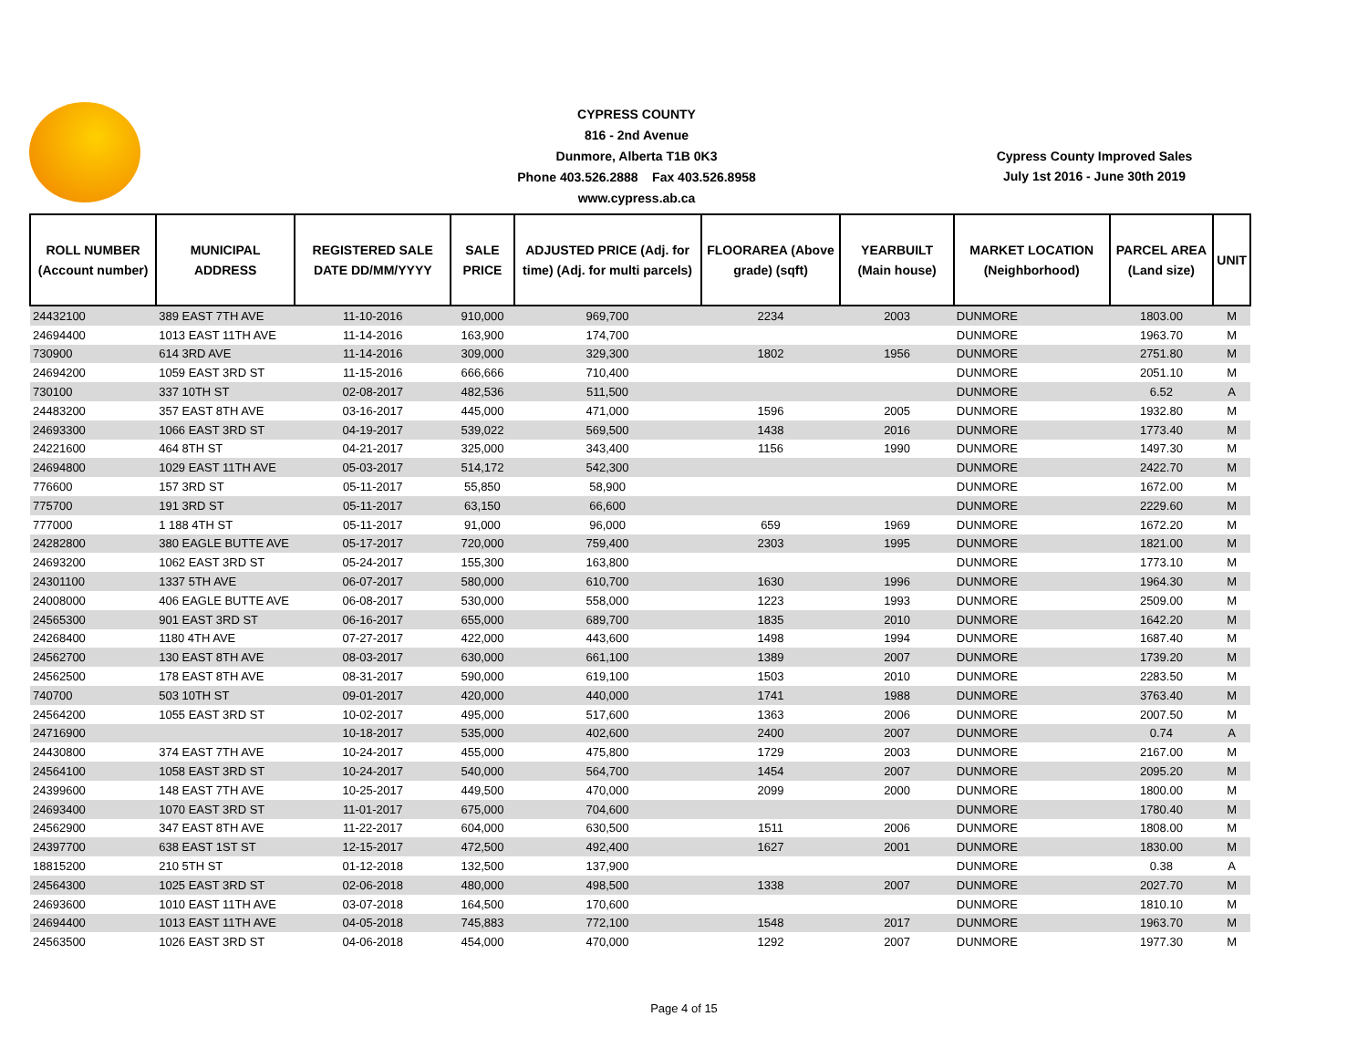CYPRESS COUNTY
816 - 2nd Avenue
Dunmore, Alberta T1B 0K3
Phone 403.526.2888 Fax 403.526.8958
www.cypress.ab.ca
Cypress County Improved Sales
July 1st 2016 - June 30th 2019
| ROLL NUMBER (Account number) | MUNICIPAL ADDRESS | REGISTERED SALE DATE DD/MM/YYYY | SALE PRICE | ADJUSTED PRICE (Adj. for time) (Adj. for multi parcels) | FLOORAREA (Above grade) (sqft) | YEARBUILT (Main house) | MARKET LOCATION (Neighborhood) | PARCEL AREA (Land size) | UNIT |
| --- | --- | --- | --- | --- | --- | --- | --- | --- | --- |
| 24432100 | 389 EAST 7TH AVE | 11-10-2016 | 910,000 | 969,700 | 2234 | 2003 | DUNMORE | 1803.00 | M |
| 24694400 | 1013 EAST 11TH AVE | 11-14-2016 | 163,900 | 174,700 | | | DUNMORE | 1963.70 | M |
| 730900 | 614 3RD AVE | 11-14-2016 | 309,000 | 329,300 | 1802 | 1956 | DUNMORE | 2751.80 | M |
| 24694200 | 1059 EAST 3RD ST | 11-15-2016 | 666,666 | 710,400 | | | DUNMORE | 2051.10 | M |
| 730100 | 337 10TH ST | 02-08-2017 | 482,536 | 511,500 | | | DUNMORE | 6.52 | A |
| 24483200 | 357 EAST 8TH AVE | 03-16-2017 | 445,000 | 471,000 | 1596 | 2005 | DUNMORE | 1932.80 | M |
| 24693300 | 1066 EAST 3RD ST | 04-19-2017 | 539,022 | 569,500 | 1438 | 2016 | DUNMORE | 1773.40 | M |
| 24221600 | 464 8TH ST | 04-21-2017 | 325,000 | 343,400 | 1156 | 1990 | DUNMORE | 1497.30 | M |
| 24694800 | 1029 EAST 11TH AVE | 05-03-2017 | 514,172 | 542,300 | | | DUNMORE | 2422.70 | M |
| 776600 | 157 3RD ST | 05-11-2017 | 55,850 | 58,900 | | | DUNMORE | 1672.00 | M |
| 775700 | 191 3RD ST | 05-11-2017 | 63,150 | 66,600 | | | DUNMORE | 2229.60 | M |
| 777000 | 1 188 4TH ST | 05-11-2017 | 91,000 | 96,000 | 659 | 1969 | DUNMORE | 1672.20 | M |
| 24282800 | 380 EAGLE BUTTE AVE | 05-17-2017 | 720,000 | 759,400 | 2303 | 1995 | DUNMORE | 1821.00 | M |
| 24693200 | 1062 EAST 3RD ST | 05-24-2017 | 155,300 | 163,800 | | | DUNMORE | 1773.10 | M |
| 24301100 | 1337 5TH AVE | 06-07-2017 | 580,000 | 610,700 | 1630 | 1996 | DUNMORE | 1964.30 | M |
| 24008000 | 406 EAGLE BUTTE AVE | 06-08-2017 | 530,000 | 558,000 | 1223 | 1993 | DUNMORE | 2509.00 | M |
| 24565300 | 901 EAST 3RD ST | 06-16-2017 | 655,000 | 689,700 | 1835 | 2010 | DUNMORE | 1642.20 | M |
| 24268400 | 1180 4TH AVE | 07-27-2017 | 422,000 | 443,600 | 1498 | 1994 | DUNMORE | 1687.40 | M |
| 24562700 | 130 EAST 8TH AVE | 08-03-2017 | 630,000 | 661,100 | 1389 | 2007 | DUNMORE | 1739.20 | M |
| 24562500 | 178 EAST 8TH AVE | 08-31-2017 | 590,000 | 619,100 | 1503 | 2010 | DUNMORE | 2283.50 | M |
| 740700 | 503 10TH ST | 09-01-2017 | 420,000 | 440,000 | 1741 | 1988 | DUNMORE | 3763.40 | M |
| 24564200 | 1055 EAST 3RD ST | 10-02-2017 | 495,000 | 517,600 | 1363 | 2006 | DUNMORE | 2007.50 | M |
| 24716900 | | 10-18-2017 | 535,000 | 402,600 | 2400 | 2007 | DUNMORE | 0.74 | A |
| 24430800 | 374 EAST 7TH AVE | 10-24-2017 | 455,000 | 475,800 | 1729 | 2003 | DUNMORE | 2167.00 | M |
| 24564100 | 1058 EAST 3RD ST | 10-24-2017 | 540,000 | 564,700 | 1454 | 2007 | DUNMORE | 2095.20 | M |
| 24399600 | 148 EAST 7TH AVE | 10-25-2017 | 449,500 | 470,000 | 2099 | 2000 | DUNMORE | 1800.00 | M |
| 24693400 | 1070 EAST 3RD ST | 11-01-2017 | 675,000 | 704,600 | | | DUNMORE | 1780.40 | M |
| 24562900 | 347 EAST 8TH AVE | 11-22-2017 | 604,000 | 630,500 | 1511 | 2006 | DUNMORE | 1808.00 | M |
| 24397700 | 638 EAST 1ST ST | 12-15-2017 | 472,500 | 492,400 | 1627 | 2001 | DUNMORE | 1830.00 | M |
| 18815200 | 210 5TH ST | 01-12-2018 | 132,500 | 137,900 | | | DUNMORE | 0.38 | A |
| 24564300 | 1025 EAST 3RD ST | 02-06-2018 | 480,000 | 498,500 | 1338 | 2007 | DUNMORE | 2027.70 | M |
| 24693600 | 1010 EAST 11TH AVE | 03-07-2018 | 164,500 | 170,600 | | | DUNMORE | 1810.10 | M |
| 24694400 | 1013 EAST 11TH AVE | 04-05-2018 | 745,883 | 772,100 | 1548 | 2017 | DUNMORE | 1963.70 | M |
| 24563500 | 1026 EAST 3RD ST | 04-06-2018 | 454,000 | 470,000 | 1292 | 2007 | DUNMORE | 1977.30 | M |
Page 4 of 15